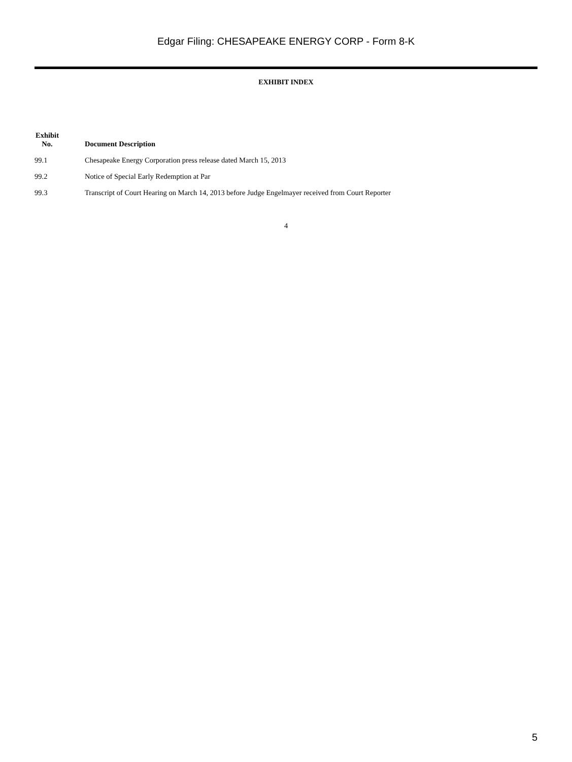Edgar Filing: CHESAPEAKE ENERGY CORP - Form 8-K
EXHIBIT INDEX
| Exhibit No. | Document Description |
| --- | --- |
| 99.1 | Chesapeake Energy Corporation press release dated March 15, 2013 |
| 99.2 | Notice of Special Early Redemption at Par |
| 99.3 | Transcript of Court Hearing on March 14, 2013 before Judge Engelmayer received from Court Reporter |
4
5